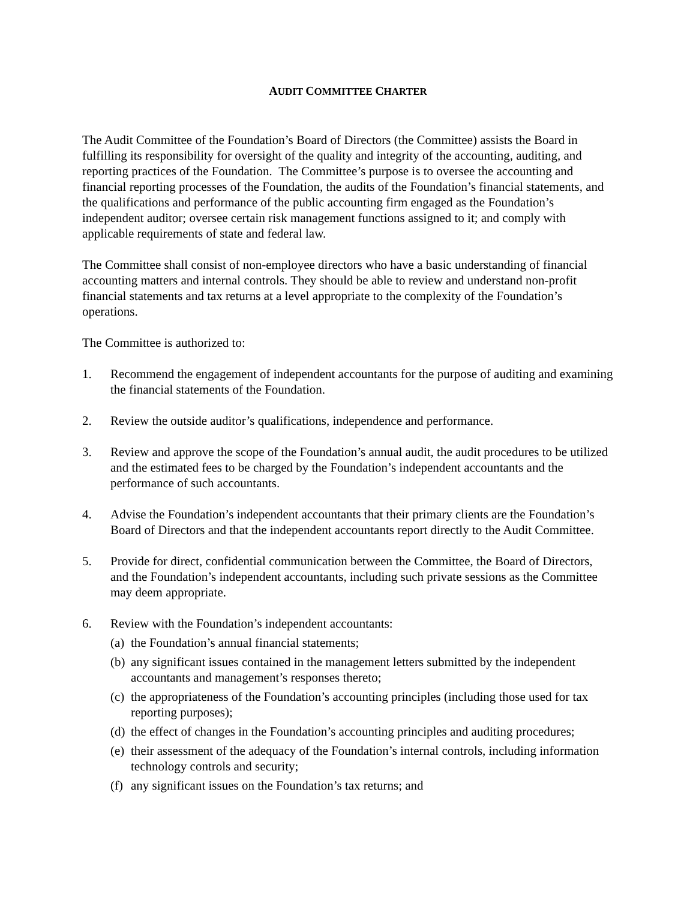AUDIT COMMITTEE CHARTER
The Audit Committee of the Foundation’s Board of Directors (the Committee) assists the Board in fulfilling its responsibility for oversight of the quality and integrity of the accounting, auditing, and reporting practices of the Foundation. The Committee’s purpose is to oversee the accounting and financial reporting processes of the Foundation, the audits of the Foundation’s financial statements, and the qualifications and performance of the public accounting firm engaged as the Foundation’s independent auditor; oversee certain risk management functions assigned to it; and comply with applicable requirements of state and federal law.
The Committee shall consist of non-employee directors who have a basic understanding of financial accounting matters and internal controls. They should be able to review and understand non-profit financial statements and tax returns at a level appropriate to the complexity of the Foundation’s operations.
The Committee is authorized to:
1. Recommend the engagement of independent accountants for the purpose of auditing and examining the financial statements of the Foundation.
2. Review the outside auditor’s qualifications, independence and performance.
3. Review and approve the scope of the Foundation’s annual audit, the audit procedures to be utilized and the estimated fees to be charged by the Foundation’s independent accountants and the performance of such accountants.
4. Advise the Foundation’s independent accountants that their primary clients are the Foundation’s Board of Directors and that the independent accountants report directly to the Audit Committee.
5. Provide for direct, confidential communication between the Committee, the Board of Directors, and the Foundation’s independent accountants, including such private sessions as the Committee may deem appropriate.
6. Review with the Foundation’s independent accountants:
(a)
the Foundation’s annual financial statements;
(b)
any significant issues contained in the management letters submitted by the independent accountants and management’s responses thereto;
(c)
the appropriateness of the Foundation’s accounting principles (including those used for tax reporting purposes);
(d)
the effect of changes in the Foundation’s accounting principles and auditing procedures;
(e)
their assessment of the adequacy of the Foundation’s internal controls, including information technology controls and security;
(f)
any significant issues on the Foundation’s tax returns; and